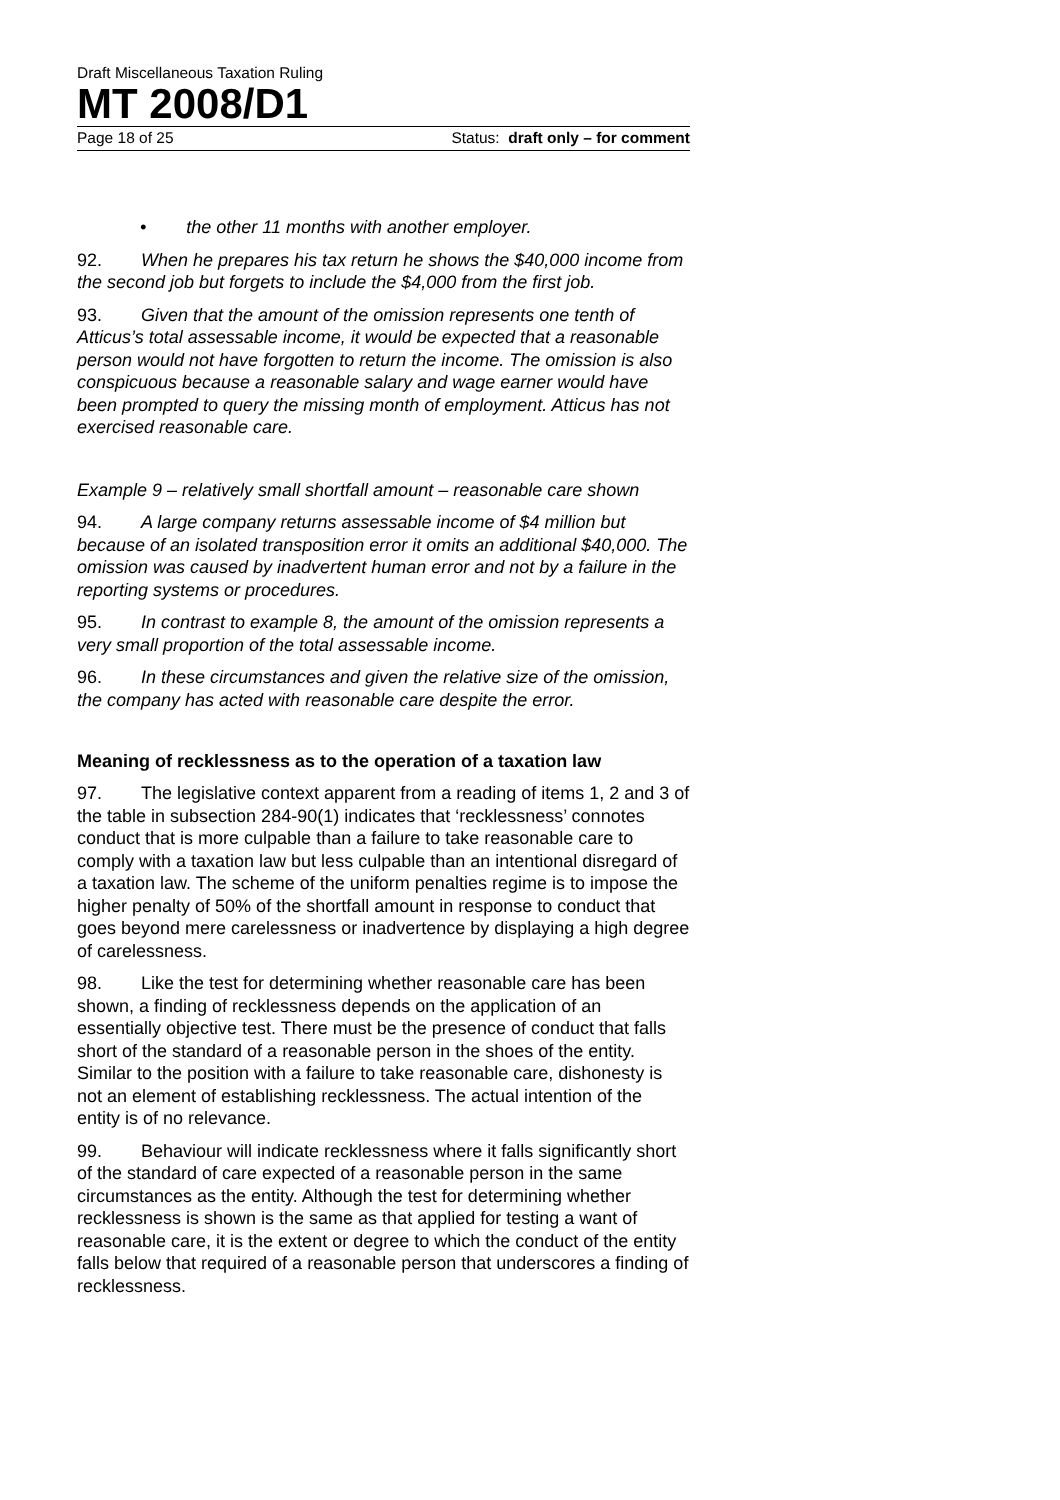Draft Miscellaneous Taxation Ruling
MT 2008/D1
Page 18 of 25 Status: draft only – for comment
• the other 11 months with another employer.
92. When he prepares his tax return he shows the $40,000 income from the second job but forgets to include the $4,000 from the first job.
93. Given that the amount of the omission represents one tenth of Atticus’s total assessable income, it would be expected that a reasonable person would not have forgotten to return the income. The omission is also conspicuous because a reasonable salary and wage earner would have been prompted to query the missing month of employment. Atticus has not exercised reasonable care.
Example 9 – relatively small shortfall amount – reasonable care shown
94. A large company returns assessable income of $4 million but because of an isolated transposition error it omits an additional $40,000. The omission was caused by inadvertent human error and not by a failure in the reporting systems or procedures.
95. In contrast to example 8, the amount of the omission represents a very small proportion of the total assessable income.
96. In these circumstances and given the relative size of the omission, the company has acted with reasonable care despite the error.
Meaning of recklessness as to the operation of a taxation law
97. The legislative context apparent from a reading of items 1, 2 and 3 of the table in subsection 284-90(1) indicates that ‘recklessness’ connotes conduct that is more culpable than a failure to take reasonable care to comply with a taxation law but less culpable than an intentional disregard of a taxation law. The scheme of the uniform penalties regime is to impose the higher penalty of 50% of the shortfall amount in response to conduct that goes beyond mere carelessness or inadvertence by displaying a high degree of carelessness.
98. Like the test for determining whether reasonable care has been shown, a finding of recklessness depends on the application of an essentially objective test. There must be the presence of conduct that falls short of the standard of a reasonable person in the shoes of the entity. Similar to the position with a failure to take reasonable care, dishonesty is not an element of establishing recklessness. The actual intention of the entity is of no relevance.
99. Behaviour will indicate recklessness where it falls significantly short of the standard of care expected of a reasonable person in the same circumstances as the entity. Although the test for determining whether recklessness is shown is the same as that applied for testing a want of reasonable care, it is the extent or degree to which the conduct of the entity falls below that required of a reasonable person that underscores a finding of recklessness.